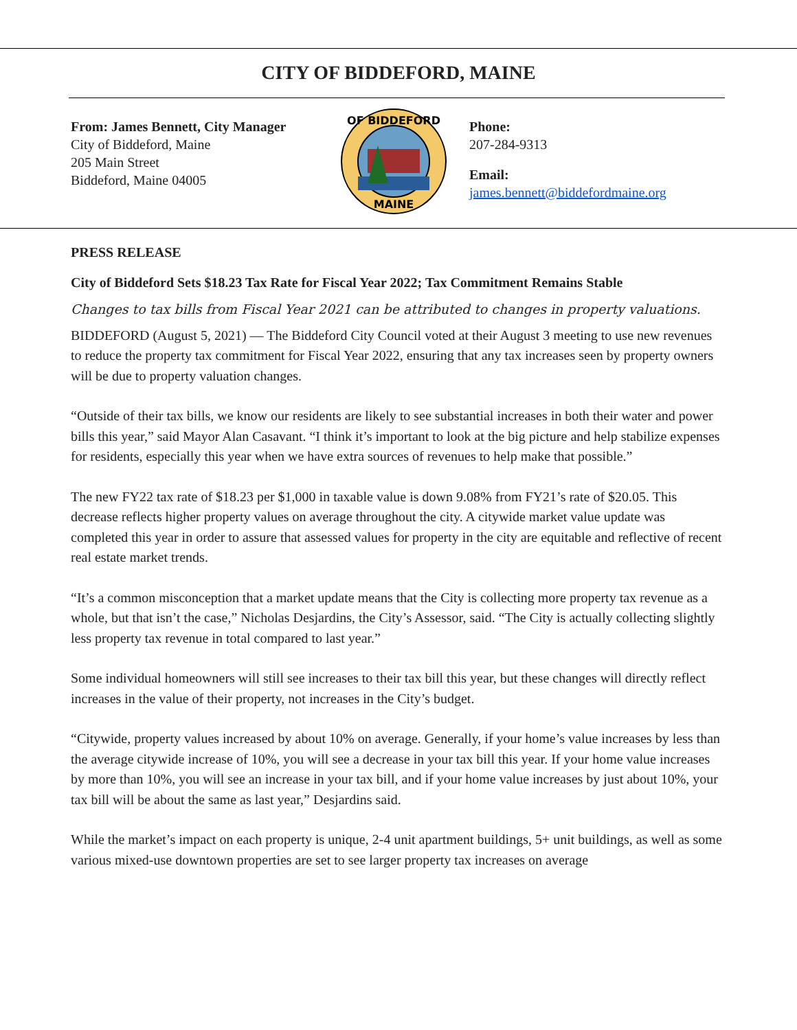CITY OF BIDDEFORD, MAINE
From: James Bennett, City Manager
City of Biddeford, Maine
205 Main Street
Biddeford, Maine 04005
OF BIDDEFORD
MAINE
Phone:
207-284-9313
Email:
james.bennett@biddefordmaine.org
PRESS RELEASE
City of Biddeford Sets $18.23 Tax Rate for Fiscal Year 2022; Tax Commitment Remains Stable
Changes to tax bills from Fiscal Year 2021 can be attributed to changes in property valuations.
BIDDEFORD (August 5, 2021) — The Biddeford City Council voted at their August 3 meeting to use new revenues to reduce the property tax commitment for Fiscal Year 2022, ensuring that any tax increases seen by property owners will be due to property valuation changes.
“Outside of their tax bills, we know our residents are likely to see substantial increases in both their water and power bills this year,” said Mayor Alan Casavant. “I think it’s important to look at the big picture and help stabilize expenses for residents, especially this year when we have extra sources of revenues to help make that possible.”
The new FY22 tax rate of $18.23 per $1,000 in taxable value is down 9.08% from FY21’s rate of $20.05. This decrease reflects higher property values on average throughout the city. A citywide market value update was completed this year in order to assure that assessed values for property in the city are equitable and reflective of recent real estate market trends.
“It’s a common misconception that a market update means that the City is collecting more property tax revenue as a whole, but that isn’t the case,” Nicholas Desjardins, the City’s Assessor, said. “The City is actually collecting slightly less property tax revenue in total compared to last year.”
Some individual homeowners will still see increases to their tax bill this year, but these changes will directly reflect increases in the value of their property, not increases in the City’s budget.
“Citywide, property values increased by about 10% on average. Generally, if your home’s value increases by less than the average citywide increase of 10%, you will see a decrease in your tax bill this year. If your home value increases by more than 10%, you will see an increase in your tax bill, and if your home value increases by just about 10%, your tax bill will be about the same as last year,” Desjardins said.
While the market’s impact on each property is unique, 2-4 unit apartment buildings, 5+ unit buildings, as well as some various mixed-use downtown properties are set to see larger property tax increases on average